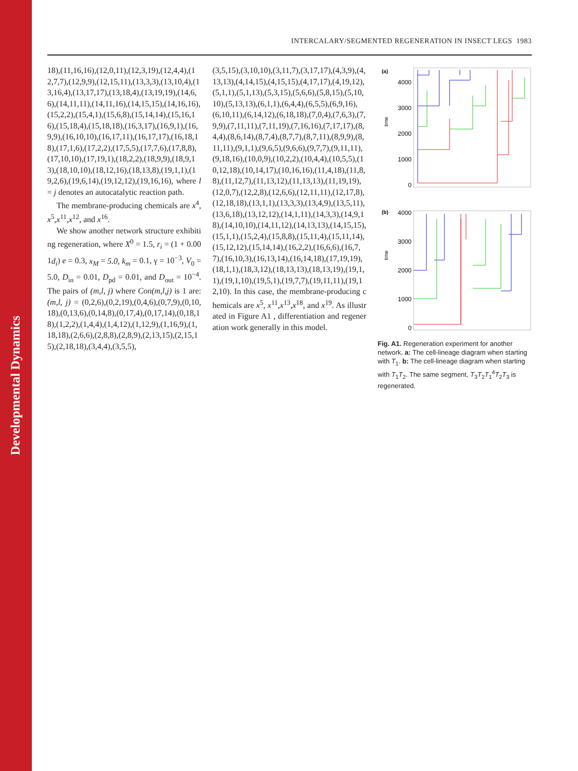Developmental Dynamics
INTERCALARY/SEGMENTED REGENERATION IN INSECT LEGS 1983
18),(11,16,16),(12,0,11),(12,3,19),(12,4,4),(12,7,7),(12,9,9),(12,15,11),(13,3,3),(13,10,4),(13,16,4),(13,17,17),(13,18,4),(13,19,19),(14,6,6),(14,11,11),(14,11,16),(14,15,15),(14,16,16),(15,2,2),(15,4,1),(15,6,8),(15,14,14),(15,16,16),(15,18,4),(15,18,18),(16,3,17),(16,9,1),(16,9,9),(16,10,10),(16,17,11),(16,17,17),(16,18,18),(17,1,6),(17,2,2),(17,5,5),(17,7,6),(17,8,8),(17,10,10),(17,19,1),(18,2,2),(18,9,9),(18,9,13),(18,10,10),(18,12,16),(18,13,8),(19,1,1),(19,2,6),(19,6,14),(19,12,12),(19,16,16), where l = j denotes an autocatalytic reaction path.
The membrane-producing chemicals are x<sup>4</sup>,x<sup>5</sup>,x<sup>11</sup>,x<sup>12</sup>, and x<sup>16</sup>.
We show another network structure exhibiting regeneration, where X<sup>0</sup> = 1.5, r<sub>i</sub> = (1 + 0.001d<sub>i</sub>) e = 0.3, x<sub>M</sub> = 5.0, k<sub>m</sub> = 0.1, γ = 10<sup>−3</sup>, V<sub>0</sub> = 5.0, D<sub>in</sub> = 0.01, D<sub>pd</sub> = 0.01, and D<sub>out</sub> = 10<sup>−4</sup>. The pairs of (m,l, j) where Con(m,l,j) is 1 are: (m,l, j) = (0,2,6),(0,2,19),(0,4,6),(0,7,9),(0,10,18),(0,13,6),(0,14,8),(0,17,4),(0,17,14),(0,18,18),(1,2,2),(1,4,4),(1,4,12),(1,12,9),(1,16,9),(1,18,18),(2,6,6),(2,8,8),(2,8,9),(2,13,15),(2,15,15),(2,18,18),(3,4,4),(3,5,5),
(3,5,15),(3,10,10),(3,11,7),(3,17,17),(4,3,9),(4,13,13),(4,14,15),(4,15,15),(4,17,17),(4,19,12),(5,1,1),(5,1,13),(5,3,15),(5,6,6),(5,8,15),(5,10,10),(5,13,13),(6,1,1),(6,4,4),(6,5,5),(6,9,16),(6,10,11),(6,14,12),(6,18,18),(7,0,4),(7,6,3),(7,9,9),(7,11,11),(7,11,19),(7,16,16),(7,17,17),(8,4,4),(8,6,14),(8,7,4),(8,7,7),(8,7,11),(8,9,9),(8,11,11),(9,1,1),(9,6,5),(9,6,6),(9,7,7),(9,11,11),(9,18,16),(10,0,9),(10,2,2),(10,4,4),(10,5,5),(10,12,18),(10,14,17),(10,16,16),(11,4,18),(11,8,8),(11,12,7),(11,13,12),(11,13,13),(11,19,19),(12,0,7),(12,2,8),(12,6,6),(12,11,11),(12,17,8),(12,18,18),(13,1,1),(13,3,3),(13,4,9),(13,5,11),(13,6,18),(13,12,12),(14,1,11),(14,3,3),(14,9,18),(14,10,10),(14,11,12),(14,13,13),(14,15,15),(15,1,1),(15,2,4),(15,8,8),(15,11,4),(15,11,14),(15,12,12),(15,14,14),(16,2,2),(16,6,6),(16,7,7),(16,10,3),(16,13,14),(16,14,18),(17,19,19),(18,1,1),(18,3,12),(18,13,13),(18,13,19),(19,1,1),(19,1,10),(19,5,1),(19,7,7),(19,11,11),(19,12,10). In this case, the membrane-producing chemicals are x<sup>5</sup>, x<sup>11</sup>,x<sup>13</sup>,x<sup>18</sup>, and x<sup>19</sup>. As illustrated in Figure A1 , differentiation and regeneration work generally in this model.
(a)
time
4000
3000
2000
1000
0
(b)
4000
3000
2000
1000
0
time
Fig. A1. Regeneration experiment for another network. a: The cell-lineage diagram when starting with T<sub>1</sub>. b: The cell-lineage diagram when starting with T<sub>1</sub>T<sub>2</sub>. The same segment, T<sub>3</sub>T<sub>2</sub>T<sub>1</sub><sup>4</sup>T<sub>2</sub>T<sub>3</sub> is regenerated.